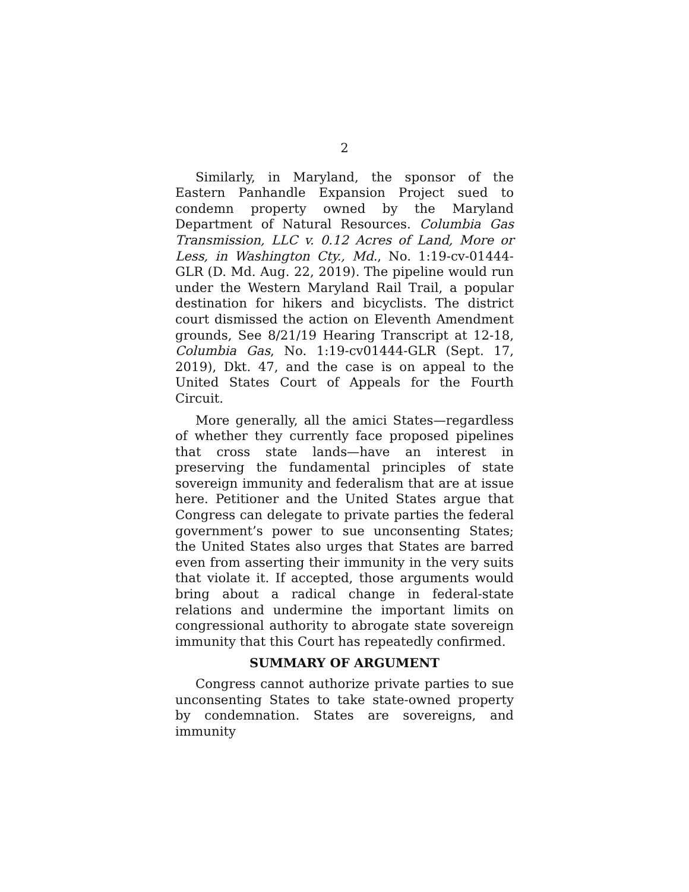2
Similarly, in Maryland, the sponsor of the Eastern Panhandle Expansion Project sued to condemn property owned by the Maryland Department of Natural Resources. Columbia Gas Transmission, LLC v. 0.12 Acres of Land, More or Less, in Washington Cty., Md., No. 1:19-cv-01444-GLR (D. Md. Aug. 22, 2019). The pipeline would run under the Western Maryland Rail Trail, a popular destination for hikers and bicyclists. The district court dismissed the action on Eleventh Amendment grounds, See 8/21/19 Hearing Transcript at 12-18, Columbia Gas, No. 1:19-cv01444-GLR (Sept. 17, 2019), Dkt. 47, and the case is on appeal to the United States Court of Appeals for the Fourth Circuit.
More generally, all the amici States—regardless of whether they currently face proposed pipelines that cross state lands—have an interest in preserving the fundamental principles of state sovereign immunity and federalism that are at issue here. Petitioner and the United States argue that Congress can delegate to private parties the federal government’s power to sue unconsenting States; the United States also urges that States are barred even from asserting their immunity in the very suits that violate it. If accepted, those arguments would bring about a radical change in federal-state relations and undermine the important limits on congressional authority to abrogate state sovereign immunity that this Court has repeatedly confirmed.
SUMMARY OF ARGUMENT
Congress cannot authorize private parties to sue unconsenting States to take state-owned property by condemnation. States are sovereigns, and immunity